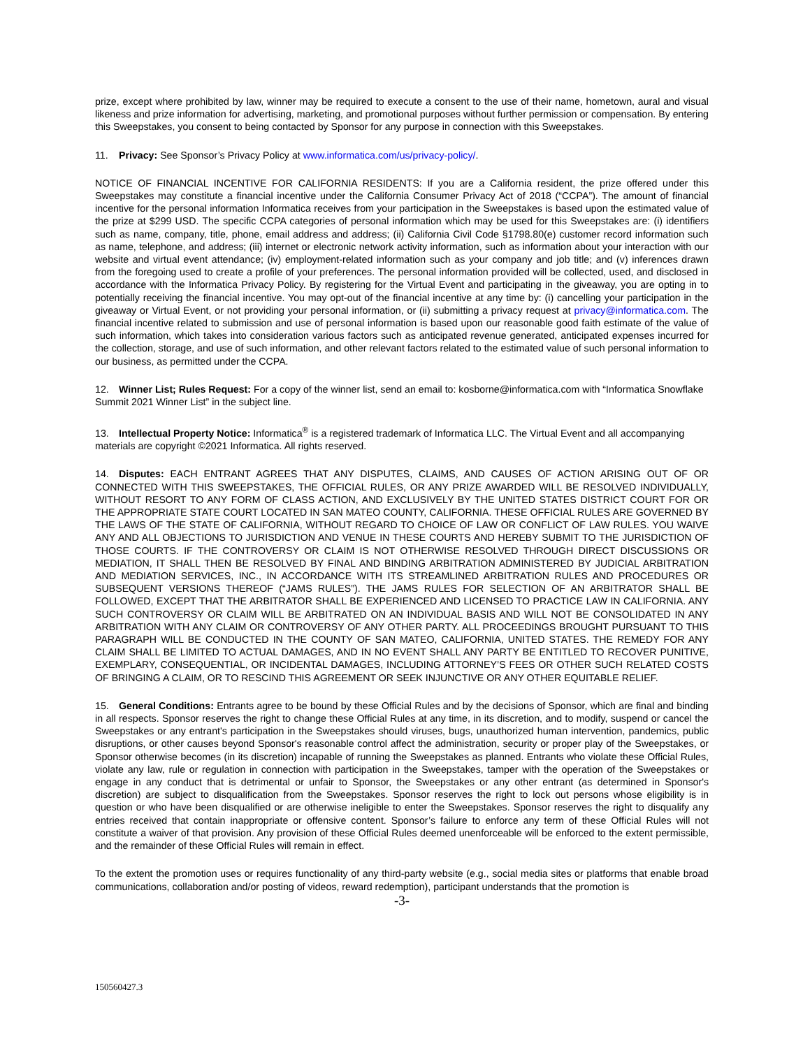prize, except where prohibited by law, winner may be required to execute a consent to the use of their name, hometown, aural and visual likeness and prize information for advertising, marketing, and promotional purposes without further permission or compensation. By entering this Sweepstakes, you consent to being contacted by Sponsor for any purpose in connection with this Sweepstakes.
11. Privacy: See Sponsor’s Privacy Policy at www.informatica.com/us/privacy-policy/.
NOTICE OF FINANCIAL INCENTIVE FOR CALIFORNIA RESIDENTS: If you are a California resident, the prize offered under this Sweepstakes may constitute a financial incentive under the California Consumer Privacy Act of 2018 (“CCPA”). The amount of financial incentive for the personal information Informatica receives from your participation in the Sweepstakes is based upon the estimated value of the prize at $299 USD. The specific CCPA categories of personal information which may be used for this Sweepstakes are: (i) identifiers such as name, company, title, phone, email address and address; (ii) California Civil Code §1798.80(e) customer record information such as name, telephone, and address; (iii) internet or electronic network activity information, such as information about your interaction with our website and virtual event attendance; (iv) employment-related information such as your company and job title; and (v) inferences drawn from the foregoing used to create a profile of your preferences. The personal information provided will be collected, used, and disclosed in accordance with the Informatica Privacy Policy. By registering for the Virtual Event and participating in the giveaway, you are opting in to potentially receiving the financial incentive. You may opt-out of the financial incentive at any time by: (i) cancelling your participation in the giveaway or Virtual Event, or not providing your personal information, or (ii) submitting a privacy request at privacy@informatica.com. The financial incentive related to submission and use of personal information is based upon our reasonable good faith estimate of the value of such information, which takes into consideration various factors such as anticipated revenue generated, anticipated expenses incurred for the collection, storage, and use of such information, and other relevant factors related to the estimated value of such personal information to our business, as permitted under the CCPA.
12. Winner List; Rules Request: For a copy of the winner list, send an email to: kosborne@informatica.com with “Informatica Snowflake Summit 2021 Winner List” in the subject line.
13. Intellectual Property Notice: Informatica<sup>®</sup> is a registered trademark of Informatica LLC. The Virtual Event and all accompanying materials are copyright ©2021 Informatica. All rights reserved.
14. Disputes: EACH ENTRANT AGREES THAT ANY DISPUTES, CLAIMS, AND CAUSES OF ACTION ARISING OUT OF OR CONNECTED WITH THIS SWEEPSTAKES, THE OFFICIAL RULES, OR ANY PRIZE AWARDED WILL BE RESOLVED INDIVIDUALLY, WITHOUT RESORT TO ANY FORM OF CLASS ACTION, AND EXCLUSIVELY BY THE UNITED STATES DISTRICT COURT FOR OR THE APPROPRIATE STATE COURT LOCATED IN SAN MATEO COUNTY, CALIFORNIA. THESE OFFICIAL RULES ARE GOVERNED BY THE LAWS OF THE STATE OF CALIFORNIA, WITHOUT REGARD TO CHOICE OF LAW OR CONFLICT OF LAW RULES. YOU WAIVE ANY AND ALL OBJECTIONS TO JURISDICTION AND VENUE IN THESE COURTS AND HEREBY SUBMIT TO THE JURISDICTION OF THOSE COURTS. IF THE CONTROVERSY OR CLAIM IS NOT OTHERWISE RESOLVED THROUGH DIRECT DISCUSSIONS OR MEDIATION, IT SHALL THEN BE RESOLVED BY FINAL AND BINDING ARBITRATION ADMINISTERED BY JUDICIAL ARBITRATION AND MEDIATION SERVICES, INC., IN ACCORDANCE WITH ITS STREAMLINED ARBITRATION RULES AND PROCEDURES OR SUBSEQUENT VERSIONS THEREOF (“JAMS RULES”). THE JAMS RULES FOR SELECTION OF AN ARBITRATOR SHALL BE FOLLOWED, EXCEPT THAT THE ARBITRATOR SHALL BE EXPERIENCED AND LICENSED TO PRACTICE LAW IN CALIFORNIA. ANY SUCH CONTROVERSY OR CLAIM WILL BE ARBITRATED ON AN INDIVIDUAL BASIS AND WILL NOT BE CONSOLIDATED IN ANY ARBITRATION WITH ANY CLAIM OR CONTROVERSY OF ANY OTHER PARTY. ALL PROCEEDINGS BROUGHT PURSUANT TO THIS PARAGRAPH WILL BE CONDUCTED IN THE COUNTY OF SAN MATEO, CALIFORNIA, UNITED STATES. THE REMEDY FOR ANY CLAIM SHALL BE LIMITED TO ACTUAL DAMAGES, AND IN NO EVENT SHALL ANY PARTY BE ENTITLED TO RECOVER PUNITIVE, EXEMPLARY, CONSEQUENTIAL, OR INCIDENTAL DAMAGES, INCLUDING ATTORNEY’S FEES OR OTHER SUCH RELATED COSTS OF BRINGING A CLAIM, OR TO RESCIND THIS AGREEMENT OR SEEK INJUNCTIVE OR ANY OTHER EQUITABLE RELIEF.
15. General Conditions: Entrants agree to be bound by these Official Rules and by the decisions of Sponsor, which are final and binding in all respects. Sponsor reserves the right to change these Official Rules at any time, in its discretion, and to modify, suspend or cancel the Sweepstakes or any entrant's participation in the Sweepstakes should viruses, bugs, unauthorized human intervention, pandemics, public disruptions, or other causes beyond Sponsor's reasonable control affect the administration, security or proper play of the Sweepstakes, or Sponsor otherwise becomes (in its discretion) incapable of running the Sweepstakes as planned. Entrants who violate these Official Rules, violate any law, rule or regulation in connection with participation in the Sweepstakes, tamper with the operation of the Sweepstakes or engage in any conduct that is detrimental or unfair to Sponsor, the Sweepstakes or any other entrant (as determined in Sponsor's discretion) are subject to disqualification from the Sweepstakes. Sponsor reserves the right to lock out persons whose eligibility is in question or who have been disqualified or are otherwise ineligible to enter the Sweepstakes. Sponsor reserves the right to disqualify any entries received that contain inappropriate or offensive content. Sponsor’s failure to enforce any term of these Official Rules will not constitute a waiver of that provision. Any provision of these Official Rules deemed unenforceable will be enforced to the extent permissible, and the remainder of these Official Rules will remain in effect.
To the extent the promotion uses or requires functionality of any third-party website (e.g., social media sites or platforms that enable broad communications, collaboration and/or posting of videos, reward redemption), participant understands that the promotion is
-3-
150560427.3